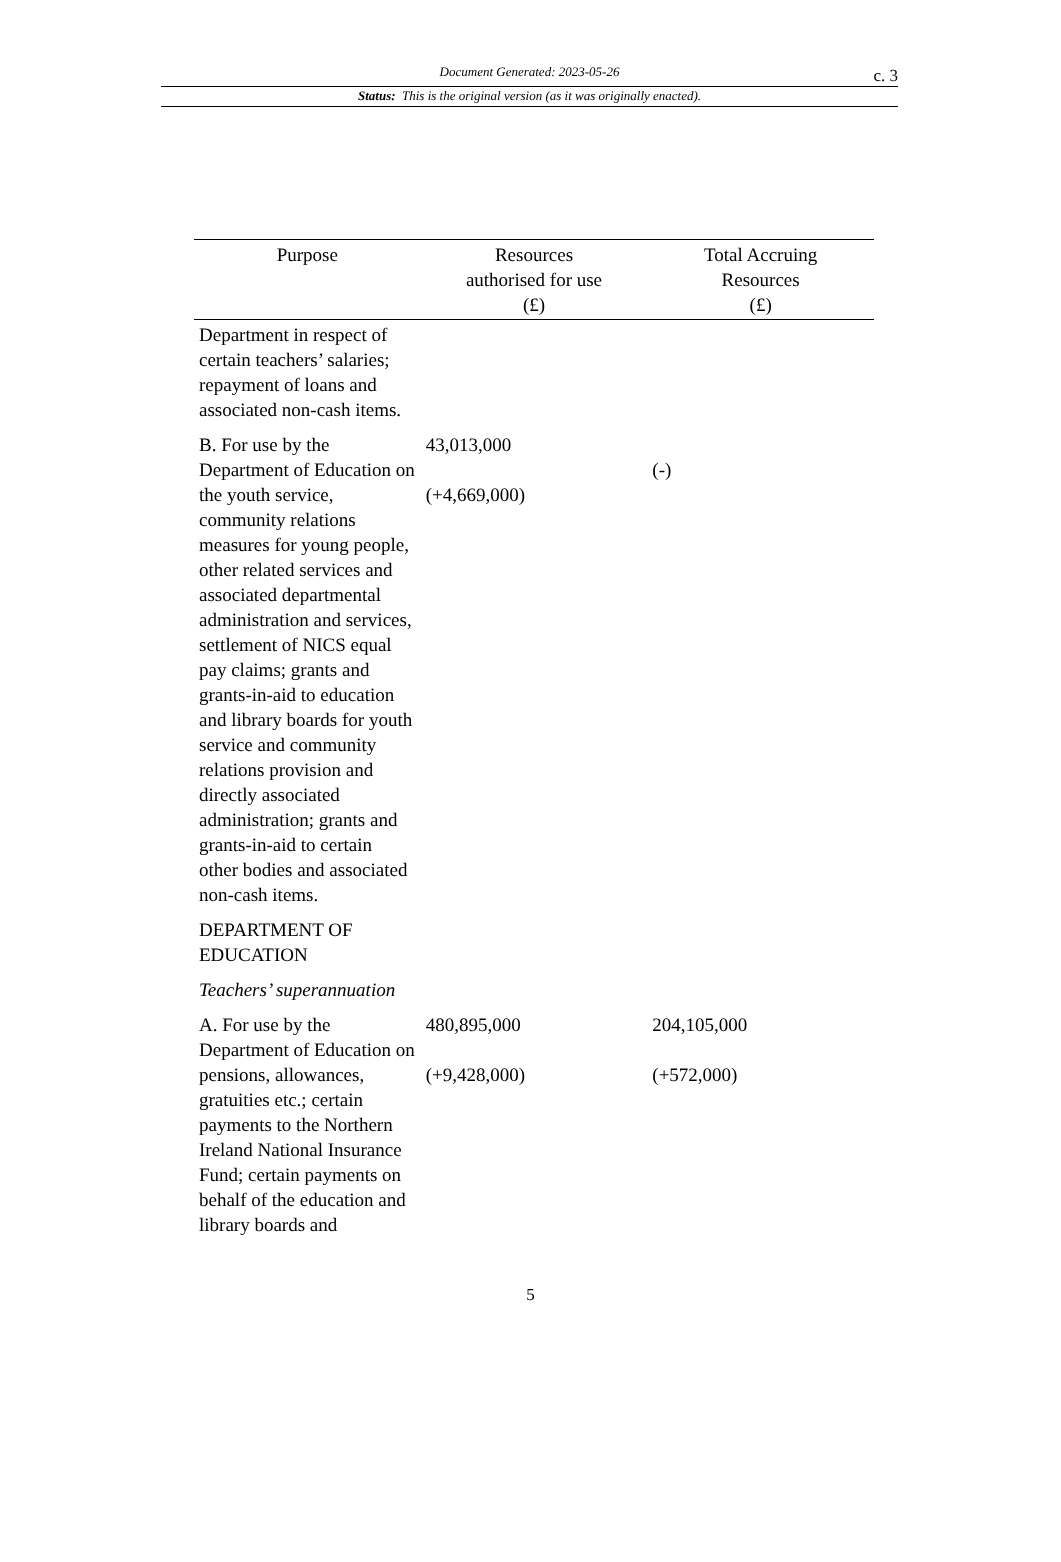Document Generated: 2023-05-26
c. 3
Status: This is the original version (as it was originally enacted).
| Purpose | Resources authorised for use (£) | Total Accruing Resources (£) |
| --- | --- | --- |
| Department in respect of certain teachers’ salaries; repayment of loans and associated non-cash items. | | |
| B. For use by the Department of Education on the youth service, community relations measures for young people, other related services and associated departmental administration and services, settlement of NICS equal pay claims; grants and grants-in-aid to education and library boards for youth service and community relations provision and directly associated administration; grants and grants-in-aid to certain other bodies and associated non-cash items. | 43,013,000 (+4,669,000) | (-) |
| DEPARTMENT OF EDUCATION | | |
| Teachers’ superannuation | | |
| A. For use by the Department of Education on pensions, allowances, gratuities etc.; certain payments to the Northern Ireland National Insurance Fund; certain payments on behalf of the education and library boards and | 480,895,000 (+9,428,000) | 204,105,000 (+572,000) |
5